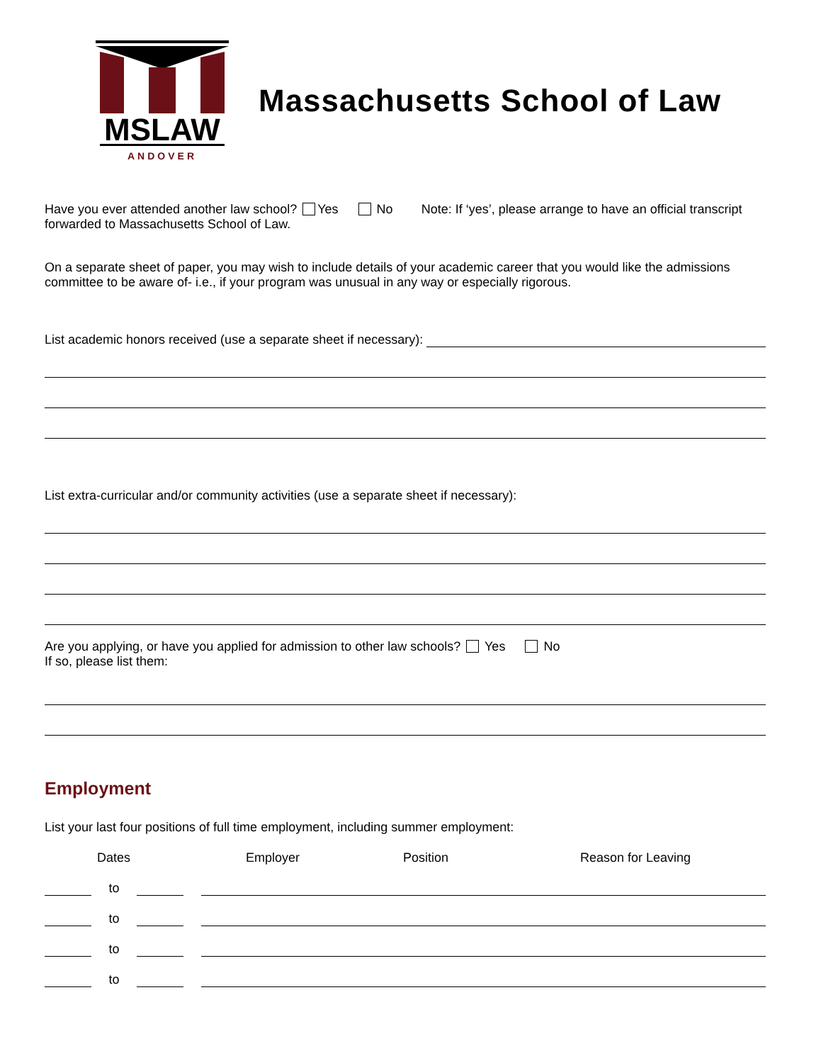MSLAW
ANDOVER
Massachusetts School of Law
Have you ever attended another law school? Yes No Note: If ‘yes’, please arrange to have an official transcript forwarded to Massachusetts School of Law.
On a separate sheet of paper, you may wish to include details of your academic career that you would like the admissions committee to be aware of- i.e., if your program was unusual in any way or especially rigorous.
List academic honors received (use a separate sheet if necessary):
List extra-curricular and/or community activities (use a separate sheet if necessary):
Are you applying, or have you applied for admission to other law schools? Yes No
If so, please list them:
Employment
List your last four positions of full time employment, including summer employment:
Dates Employer Position Reason for Leaving
to
to
to
to